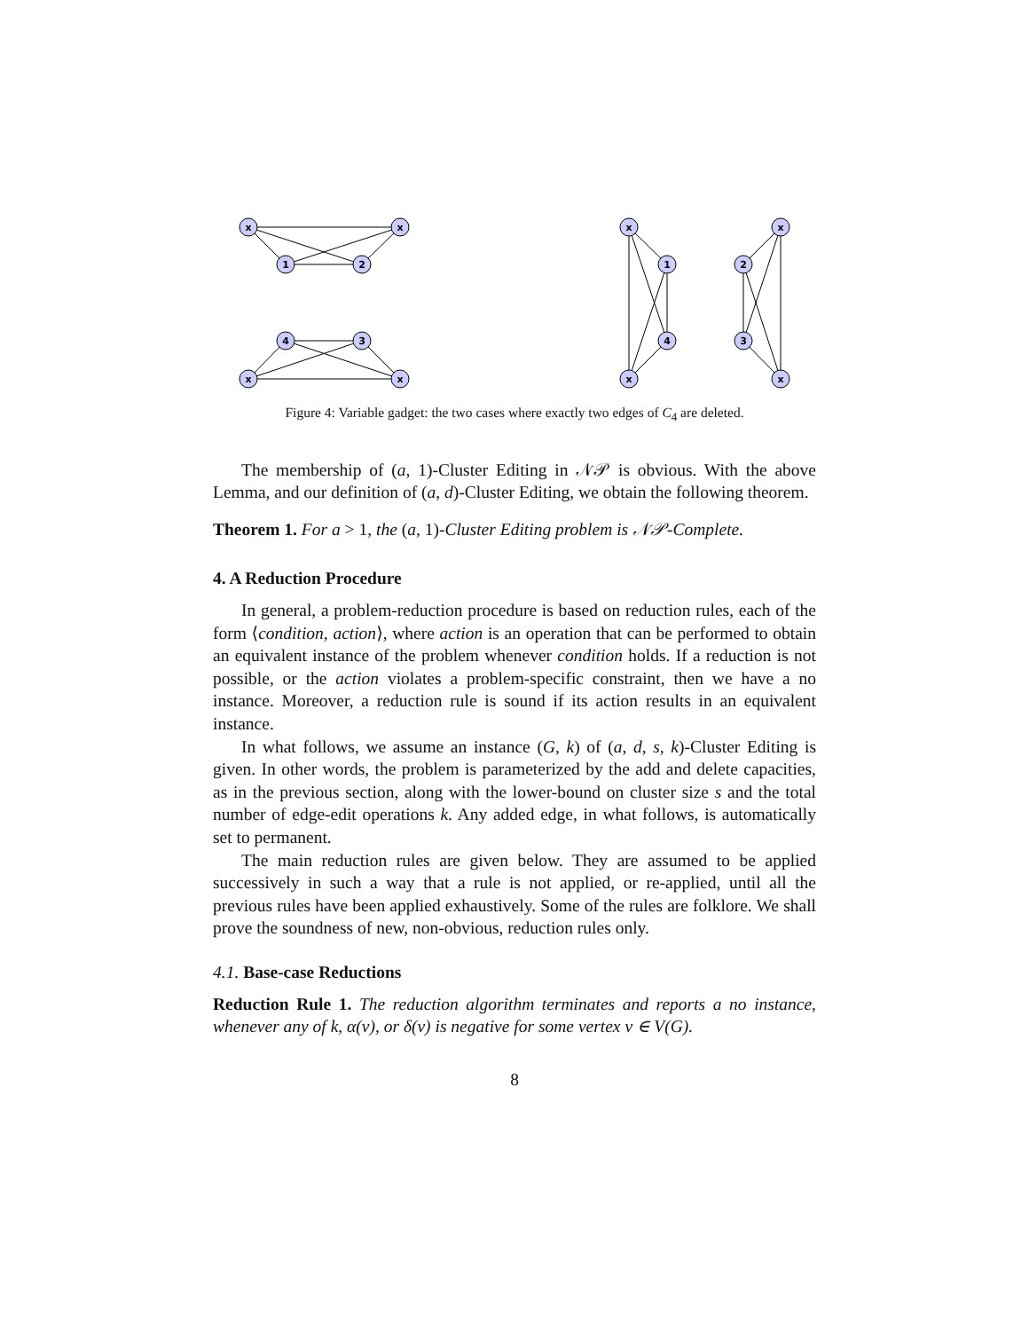x
x
1
2
4
3
x
x
x
1
2
x
4
3
x
x
Figure 4: Variable gadget: the two cases where exactly two edges of C<sub>4</sub> are deleted.
The membership of (a, 1)-Cluster Editing in 𝒩𝒫 is obvious. With the above Lemma, and our definition of (a, d)-Cluster Editing, we obtain the following theorem.
Theorem 1. For a > 1, the (a, 1)-Cluster Editing problem is 𝒩𝒫-Complete.
4. A Reduction Procedure
In general, a problem-reduction procedure is based on reduction rules, each of the form ⟨condition, action⟩, where action is an operation that can be performed to obtain an equivalent instance of the problem whenever condition holds. If a reduction is not possible, or the action violates a problem-specific constraint, then we have a no instance. Moreover, a reduction rule is sound if its action results in an equivalent instance.
In what follows, we assume an instance (G, k) of (a, d, s, k)-Cluster Editing is given. In other words, the problem is parameterized by the add and delete capacities, as in the previous section, along with the lower-bound on cluster size s and the total number of edge-edit operations k. Any added edge, in what follows, is automatically set to permanent.
The main reduction rules are given below. They are assumed to be applied successively in such a way that a rule is not applied, or re-applied, until all the previous rules have been applied exhaustively. Some of the rules are folklore. We shall prove the soundness of new, non-obvious, reduction rules only.
4.1. Base-case Reductions
Reduction Rule 1. The reduction algorithm terminates and reports a no instance, whenever any of k, α(v), or δ(v) is negative for some vertex v ∈ V(G).
8